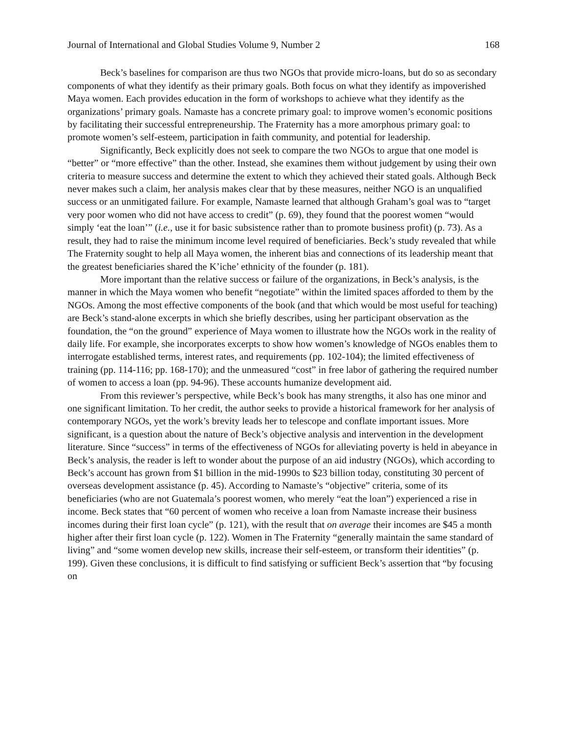Journal of International and Global Studies Volume 9, Number 2 168
Beck’s baselines for comparison are thus two NGOs that provide micro-loans, but do so as secondary components of what they identify as their primary goals. Both focus on what they identify as impoverished Maya women. Each provides education in the form of workshops to achieve what they identify as the organizations’ primary goals. Namaste has a concrete primary goal: to improve women’s economic positions by facilitating their successful entrepreneurship. The Fraternity has a more amorphous primary goal: to promote women’s self-esteem, participation in faith community, and potential for leadership.
Significantly, Beck explicitly does not seek to compare the two NGOs to argue that one model is “better” or “more effective” than the other. Instead, she examines them without judgement by using their own criteria to measure success and determine the extent to which they achieved their stated goals. Although Beck never makes such a claim, her analysis makes clear that by these measures, neither NGO is an unqualified success or an unmitigated failure. For example, Namaste learned that although Graham’s goal was to “target very poor women who did not have access to credit” (p. 69), they found that the poorest women “would simply ‘eat the loan’” (i.e., use it for basic subsistence rather than to promote business profit) (p. 73). As a result, they had to raise the minimum income level required of beneficiaries. Beck’s study revealed that while The Fraternity sought to help all Maya women, the inherent bias and connections of its leadership meant that the greatest beneficiaries shared the K’iche’ ethnicity of the founder (p. 181).
More important than the relative success or failure of the organizations, in Beck’s analysis, is the manner in which the Maya women who benefit “negotiate” within the limited spaces afforded to them by the NGOs. Among the most effective components of the book (and that which would be most useful for teaching) are Beck’s stand-alone excerpts in which she briefly describes, using her participant observation as the foundation, the “on the ground” experience of Maya women to illustrate how the NGOs work in the reality of daily life. For example, she incorporates excerpts to show how women’s knowledge of NGOs enables them to interrogate established terms, interest rates, and requirements (pp. 102-104); the limited effectiveness of training (pp. 114-116; pp. 168-170); and the unmeasured “cost” in free labor of gathering the required number of women to access a loan (pp. 94-96). These accounts humanize development aid.
From this reviewer’s perspective, while Beck’s book has many strengths, it also has one minor and one significant limitation. To her credit, the author seeks to provide a historical framework for her analysis of contemporary NGOs, yet the work’s brevity leads her to telescope and conflate important issues. More significant, is a question about the nature of Beck’s objective analysis and intervention in the development literature. Since “success” in terms of the effectiveness of NGOs for alleviating poverty is held in abeyance in Beck’s analysis, the reader is left to wonder about the purpose of an aid industry (NGOs), which according to Beck’s account has grown from $1 billion in the mid-1990s to $23 billion today, constituting 30 percent of overseas development assistance (p. 45). According to Namaste’s “objective” criteria, some of its beneficiaries (who are not Guatemala’s poorest women, who merely “eat the loan”) experienced a rise in income. Beck states that “60 percent of women who receive a loan from Namaste increase their business incomes during their first loan cycle” (p. 121), with the result that on average their incomes are $45 a month higher after their first loan cycle (p. 122). Women in The Fraternity “generally maintain the same standard of living” and “some women develop new skills, increase their self-esteem, or transform their identities” (p. 199). Given these conclusions, it is difficult to find satisfying or sufficient Beck’s assertion that “by focusing on